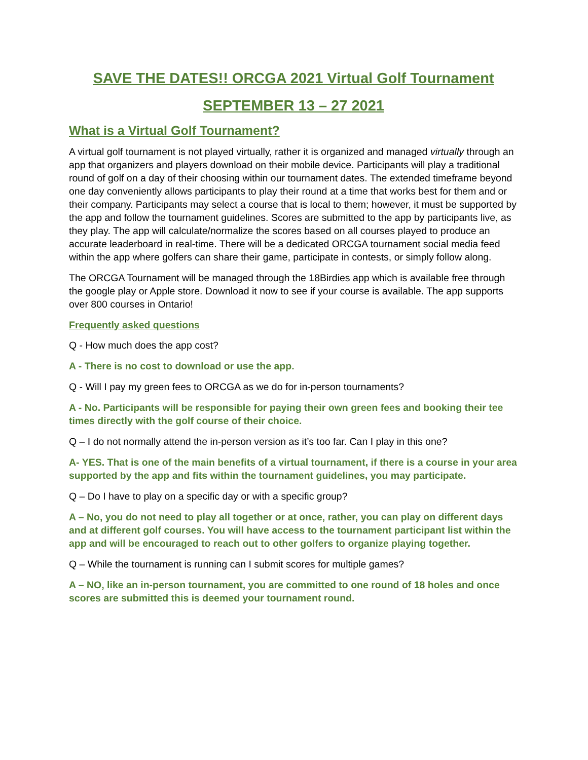SAVE THE DATES!! ORCGA 2021 Virtual Golf Tournament
SEPTEMBER 13 – 27 2021
What is a Virtual Golf Tournament?
A virtual golf tournament is not played virtually, rather it is organized and managed virtually through an app that organizers and players download on their mobile device. Participants will play a traditional round of golf on a day of their choosing within our tournament dates. The extended timeframe beyond one day conveniently allows participants to play their round at a time that works best for them and or their company. Participants may select a course that is local to them; however, it must be supported by the app and follow the tournament guidelines. Scores are submitted to the app by participants live, as they play. The app will calculate/normalize the scores based on all courses played to produce an accurate leaderboard in real-time. There will be a dedicated ORCGA tournament social media feed within the app where golfers can share their game, participate in contests, or simply follow along.
The ORCGA Tournament will be managed through the 18Birdies app which is available free through the google play or Apple store. Download it now to see if your course is available. The app supports over 800 courses in Ontario!
Frequently asked questions
Q - How much does the app cost?
A - There is no cost to download or use the app.
Q - Will I pay my green fees to ORCGA as we do for in-person tournaments?
A - No. Participants will be responsible for paying their own green fees and booking their tee times directly with the golf course of their choice.
Q – I do not normally attend the in-person version as it’s too far. Can I play in this one?
A- YES. That is one of the main benefits of a virtual tournament, if there is a course in your area supported by the app and fits within the tournament guidelines, you may participate.
Q – Do I have to play on a specific day or with a specific group?
A – No, you do not need to play all together or at once, rather, you can play on different days and at different golf courses. You will have access to the tournament participant list within the app and will be encouraged to reach out to other golfers to organize playing together.
Q – While the tournament is running can I submit scores for multiple games?
A – NO, like an in-person tournament, you are committed to one round of 18 holes and once scores are submitted this is deemed your tournament round.